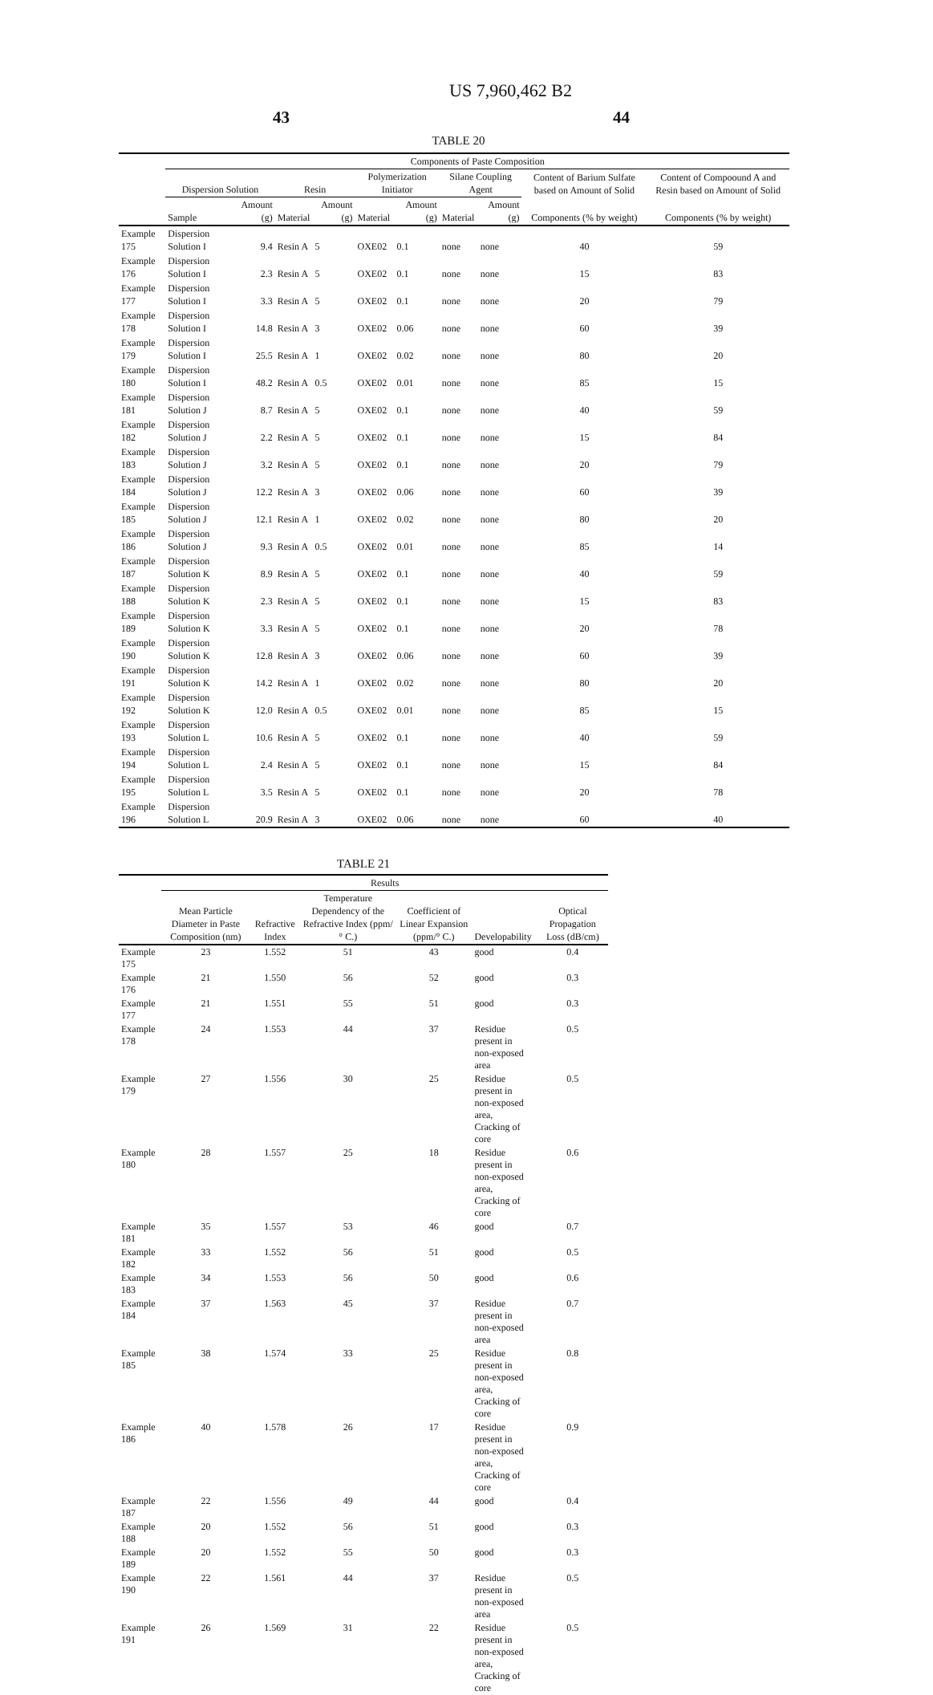US 7,960,462 B2
43 44
TABLE 20
| | Components of Paste Composition | | | | | | | | | |
| --- | --- | --- | --- | --- | --- | --- | --- | --- | --- | --- |
| | Dispersion Solution | | Resin | | Polymerization Initiator | | Silane Coupling Agent | | Content of Barium Sulfate based on Amount of Solid | Content of Compoound A and Resin based on Amount of Solid |
| | Sample | Amount (g) | Material | Amount (g) | Material | Amount (g) | Material | Amount (g) | Components (% by weight) | Components (% by weight) |
| Example 175 | Dispersion Solution I | 9.4 | Resin A | 5 | OXE02 | 0.1 | none | none | 40 | 59 |
| Example 176 | Dispersion Solution I | 2.3 | Resin A | 5 | OXE02 | 0.1 | none | none | 15 | 83 |
| Example 177 | Dispersion Solution I | 3.3 | Resin A | 5 | OXE02 | 0.1 | none | none | 20 | 79 |
| Example 178 | Dispersion Solution I | 14.8 | Resin A | 3 | OXE02 | 0.06 | none | none | 60 | 39 |
| Example 179 | Dispersion Solution I | 25.5 | Resin A | 1 | OXE02 | 0.02 | none | none | 80 | 20 |
| Example 180 | Dispersion Solution I | 48.2 | Resin A | 0.5 | OXE02 | 0.01 | none | none | 85 | 15 |
| Example 181 | Dispersion Solution J | 8.7 | Resin A | 5 | OXE02 | 0.1 | none | none | 40 | 59 |
| Example 182 | Dispersion Solution J | 2.2 | Resin A | 5 | OXE02 | 0.1 | none | none | 15 | 84 |
| Example 183 | Dispersion Solution J | 3.2 | Resin A | 5 | OXE02 | 0.1 | none | none | 20 | 79 |
| Example 184 | Dispersion Solution J | 12.2 | Resin A | 3 | OXE02 | 0.06 | none | none | 60 | 39 |
| Example 185 | Dispersion Solution J | 12.1 | Resin A | 1 | OXE02 | 0.02 | none | none | 80 | 20 |
| Example 186 | Dispersion Solution J | 9.3 | Resin A | 0.5 | OXE02 | 0.01 | none | none | 85 | 14 |
| Example 187 | Dispersion Solution K | 8.9 | Resin A | 5 | OXE02 | 0.1 | none | none | 40 | 59 |
| Example 188 | Dispersion Solution K | 2.3 | Resin A | 5 | OXE02 | 0.1 | none | none | 15 | 83 |
| Example 189 | Dispersion Solution K | 3.3 | Resin A | 5 | OXE02 | 0.1 | none | none | 20 | 78 |
| Example 190 | Dispersion Solution K | 12.8 | Resin A | 3 | OXE02 | 0.06 | none | none | 60 | 39 |
| Example 191 | Dispersion Solution K | 14.2 | Resin A | 1 | OXE02 | 0.02 | none | none | 80 | 20 |
| Example 192 | Dispersion Solution K | 12.0 | Resin A | 0.5 | OXE02 | 0.01 | none | none | 85 | 15 |
| Example 193 | Dispersion Solution L | 10.6 | Resin A | 5 | OXE02 | 0.1 | none | none | 40 | 59 |
| Example 194 | Dispersion Solution L | 2.4 | Resin A | 5 | OXE02 | 0.1 | none | none | 15 | 84 |
| Example 195 | Dispersion Solution L | 3.5 | Resin A | 5 | OXE02 | 0.1 | none | none | 20 | 78 |
| Example 196 | Dispersion Solution L | 20.9 | Resin A | 3 | OXE02 | 0.06 | none | none | 60 | 40 |
TABLE 21
| | Results | | | | | |
| --- | --- | --- | --- | --- | --- | --- |
| | Mean Particle Diameter in Paste Composition (nm) | Refractive Index | Temperature Dependency of the Refractive Index (ppm/° C.) | Coefficient of Linear Expansion (ppm/° C.) | Developability | Optical Propagation Loss (dB/cm) |
| Example 175 | 23 | 1.552 | 51 | 43 | good | 0.4 |
| Example 176 | 21 | 1.550 | 56 | 52 | good | 0.3 |
| Example 177 | 21 | 1.551 | 55 | 51 | good | 0.3 |
| Example 178 | 24 | 1.553 | 44 | 37 | Residue present in non-exposed area | 0.5 |
| Example 179 | 27 | 1.556 | 30 | 25 | Residue present in non-exposed area, Cracking of core | 0.5 |
| Example 180 | 28 | 1.557 | 25 | 18 | Residue present in non-exposed area, Cracking of core | 0.6 |
| Example 181 | 35 | 1.557 | 53 | 46 | good | 0.7 |
| Example 182 | 33 | 1.552 | 56 | 51 | good | 0.5 |
| Example 183 | 34 | 1.553 | 56 | 50 | good | 0.6 |
| Example 184 | 37 | 1.563 | 45 | 37 | Residue present in non-exposed area | 0.7 |
| Example 185 | 38 | 1.574 | 33 | 25 | Residue present in non-exposed area, Cracking of core | 0.8 |
| Example 186 | 40 | 1.578 | 26 | 17 | Residue present in non-exposed area, Cracking of core | 0.9 |
| Example 187 | 22 | 1.556 | 49 | 44 | good | 0.4 |
| Example 188 | 20 | 1.552 | 56 | 51 | good | 0.3 |
| Example 189 | 20 | 1.552 | 55 | 50 | good | 0.3 |
| Example 190 | 22 | 1.561 | 44 | 37 | Residue present in non-exposed area | 0.5 |
| Example 191 | 26 | 1.569 | 31 | 22 | Residue present in non-exposed area, Cracking of core | 0.5 |